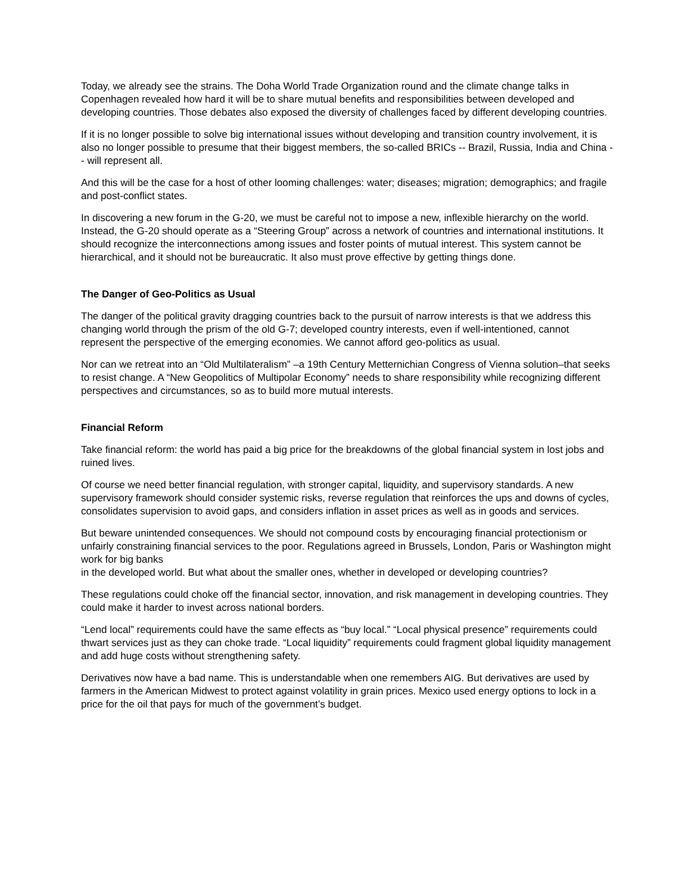Today, we already see the strains. The Doha World Trade Organization round and the climate change talks in Copenhagen revealed how hard it will be to share mutual benefits and responsibilities between developed and developing countries. Those debates also exposed the diversity of challenges faced by different developing countries.
If it is no longer possible to solve big international issues without developing and transition country involvement, it is also no longer possible to presume that their biggest members, the so-called BRICs -- Brazil, Russia, India and China -- will represent all.
And this will be the case for a host of other looming challenges: water; diseases; migration; demographics; and fragile and post-conflict states.
In discovering a new forum in the G-20, we must be careful not to impose a new, inflexible hierarchy on the world. Instead, the G-20 should operate as a “Steering Group” across a network of countries and international institutions. It should recognize the interconnections among issues and foster points of mutual interest. This system cannot be hierarchical, and it should not be bureaucratic. It also must prove effective by getting things done.
The Danger of Geo-Politics as Usual
The danger of the political gravity dragging countries back to the pursuit of narrow interests is that we address this changing world through the prism of the old G-7; developed country interests, even if well-intentioned, cannot represent the perspective of the emerging economies. We cannot afford geo-politics as usual.
Nor can we retreat into an “Old Multilateralism” –a 19th Century Metternichian Congress of Vienna solution–that seeks to resist change. A “New Geopolitics of Multipolar Economy” needs to share responsibility while recognizing different perspectives and circumstances, so as to build more mutual interests.
Financial Reform
Take financial reform: the world has paid a big price for the breakdowns of the global financial system in lost jobs and ruined lives.
Of course we need better financial regulation, with stronger capital, liquidity, and supervisory standards. A new supervisory framework should consider systemic risks, reverse regulation that reinforces the ups and downs of cycles, consolidates supervision to avoid gaps, and considers inflation in asset prices as well as in goods and services.
But beware unintended consequences. We should not compound costs by encouraging financial protectionism or unfairly constraining financial services to the poor. Regulations agreed in Brussels, London, Paris or Washington might work for big banks
in the developed world. But what about the smaller ones, whether in developed or developing countries?
These regulations could choke off the financial sector, innovation, and risk management in developing countries. They could make it harder to invest across national borders.
“Lend local” requirements could have the same effects as “buy local.” “Local physical presence” requirements could thwart services just as they can choke trade. “Local liquidity” requirements could fragment global liquidity management and add huge costs without strengthening safety.
Derivatives now have a bad name. This is understandable when one remembers AIG. But derivatives are used by farmers in the American Midwest to protect against volatility in grain prices. Mexico used energy options to lock in a price for the oil that pays for much of the government’s budget.